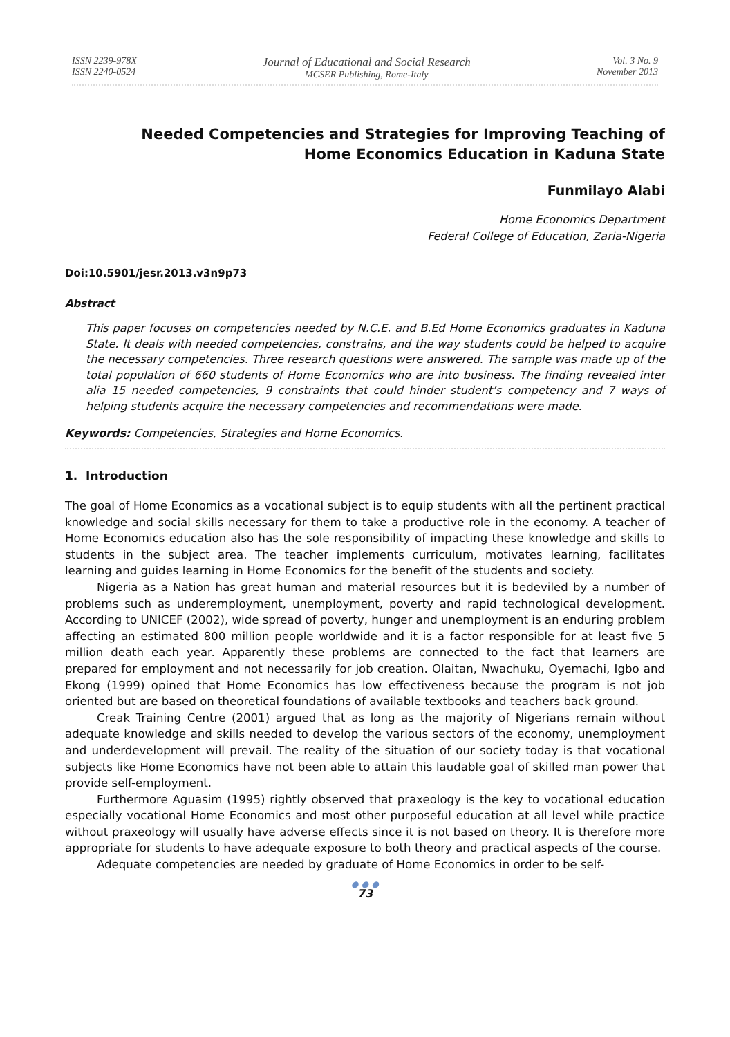ISSN 2239-978X
ISSN 2240-0524
Journal of Educational and Social Research
MCSER Publishing, Rome-Italy
Vol. 3 No. 9
November 2013
Needed Competencies and Strategies for Improving Teaching of
Home Economics Education in Kaduna State
Funmilayo Alabi
Home Economics Department
Federal College of Education, Zaria-Nigeria
Doi:10.5901/jesr.2013.v3n9p73
Abstract
This paper focuses on competencies needed by N.C.E. and B.Ed Home Economics graduates in Kaduna State. It deals with needed competencies, constrains, and the way students could be helped to acquire the necessary competencies. Three research questions were answered. The sample was made up of the total population of 660 students of Home Economics who are into business. The finding revealed inter alia 15 needed competencies, 9 constraints that could hinder student’s competency and 7 ways of helping students acquire the necessary competencies and recommendations were made.
Keywords: Competencies, Strategies and Home Economics.
1. Introduction
The goal of Home Economics as a vocational subject is to equip students with all the pertinent practical knowledge and social skills necessary for them to take a productive role in the economy. A teacher of Home Economics education also has the sole responsibility of impacting these knowledge and skills to students in the subject area. The teacher implements curriculum, motivates learning, facilitates learning and guides learning in Home Economics for the benefit of the students and society.
Nigeria as a Nation has great human and material resources but it is bedeviled by a number of problems such as underemployment, unemployment, poverty and rapid technological development. According to UNICEF (2002), wide spread of poverty, hunger and unemployment is an enduring problem affecting an estimated 800 million people worldwide and it is a factor responsible for at least five 5 million death each year. Apparently these problems are connected to the fact that learners are prepared for employment and not necessarily for job creation. Olaitan, Nwachuku, Oyemachi, Igbo and Ekong (1999) opined that Home Economics has low effectiveness because the program is not job oriented but are based on theoretical foundations of available textbooks and teachers back ground.
Creak Training Centre (2001) argued that as long as the majority of Nigerians remain without adequate knowledge and skills needed to develop the various sectors of the economy, unemployment and underdevelopment will prevail. The reality of the situation of our society today is that vocational subjects like Home Economics have not been able to attain this laudable goal of skilled man power that provide self-employment.
Furthermore Aguasim (1995) rightly observed that praxeology is the key to vocational education especially vocational Home Economics and most other purposeful education at all level while practice without praxeology will usually have adverse effects since it is not based on theory. It is therefore more appropriate for students to have adequate exposure to both theory and practical aspects of the course.
Adequate competencies are needed by graduate of Home Economics in order to be self-
● ● ●
73